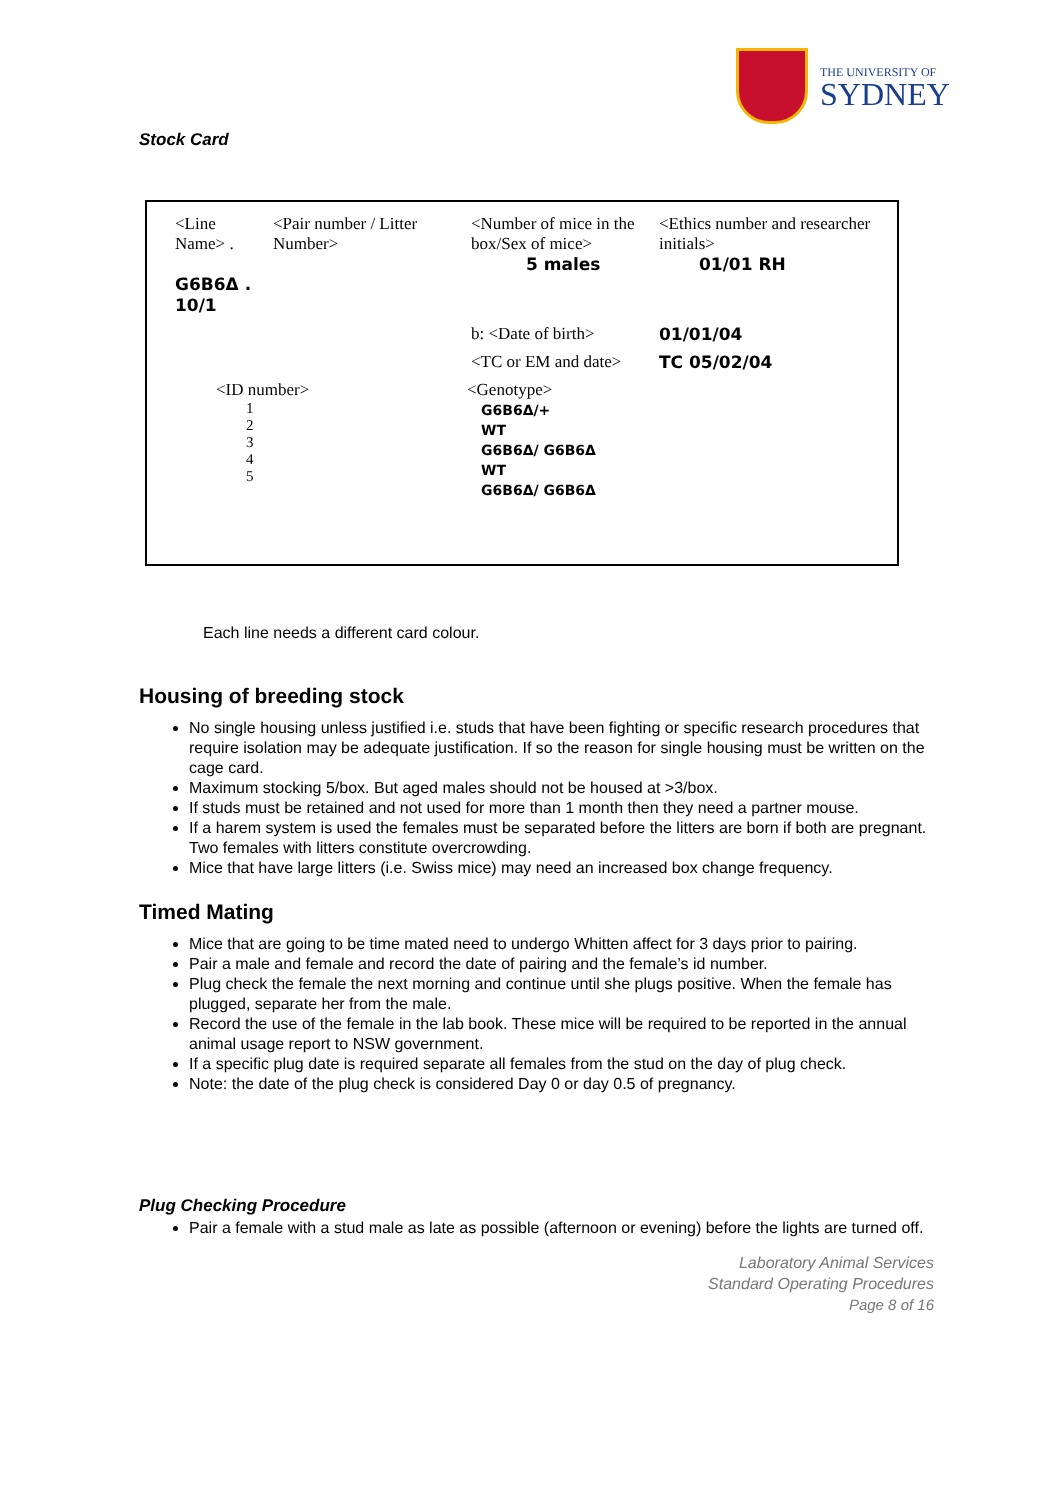THE UNIVERSITY OF
SYDNEY
Stock Card
| <Line Name> . G6B6Δ . 10/1 | <Pair number / Litter Number> | <Number of mice in the box/Sex of mice> 5 males | <Ethics number and researcher initials> 01/01 RH |
| | | b: <Date of birth> | 01/01/04 |
| | | <TC or EM and date> | TC 05/02/04 |
| <ID number> 1 2 3 4 5 | | <Genotype> G6B6Δ/+ WT G6B6Δ/ G6B6Δ WT G6B6Δ/ G6B6Δ | |
Each line needs a different card colour.
Housing of breeding stock
No single housing unless justified i.e. studs that have been fighting or specific research procedures that require isolation may be adequate justification. If so the reason for single housing must be written on the cage card.
Maximum stocking 5/box. But aged males should not be housed at >3/box.
If studs must be retained and not used for more than 1 month then they need a partner mouse.
If a harem system is used the females must be separated before the litters are born if both are pregnant. Two females with litters constitute overcrowding.
Mice that have large litters (i.e. Swiss mice) may need an increased box change frequency.
Timed Mating
Mice that are going to be time mated need to undergo Whitten affect for 3 days prior to pairing.
Pair a male and female and record the date of pairing and the female’s id number.
Plug check the female the next morning and continue until she plugs positive. When the female has plugged, separate her from the male.
Record the use of the female in the lab book. These mice will be required to be reported in the annual animal usage report to NSW government.
If a specific plug date is required separate all females from the stud on the day of plug check.
Note: the date of the plug check is considered Day 0 or day 0.5 of pregnancy.
Plug Checking Procedure
Pair a female with a stud male as late as possible (afternoon or evening) before the lights are turned off.
Laboratory Animal Services
Standard Operating Procedures
Page 8 of 16